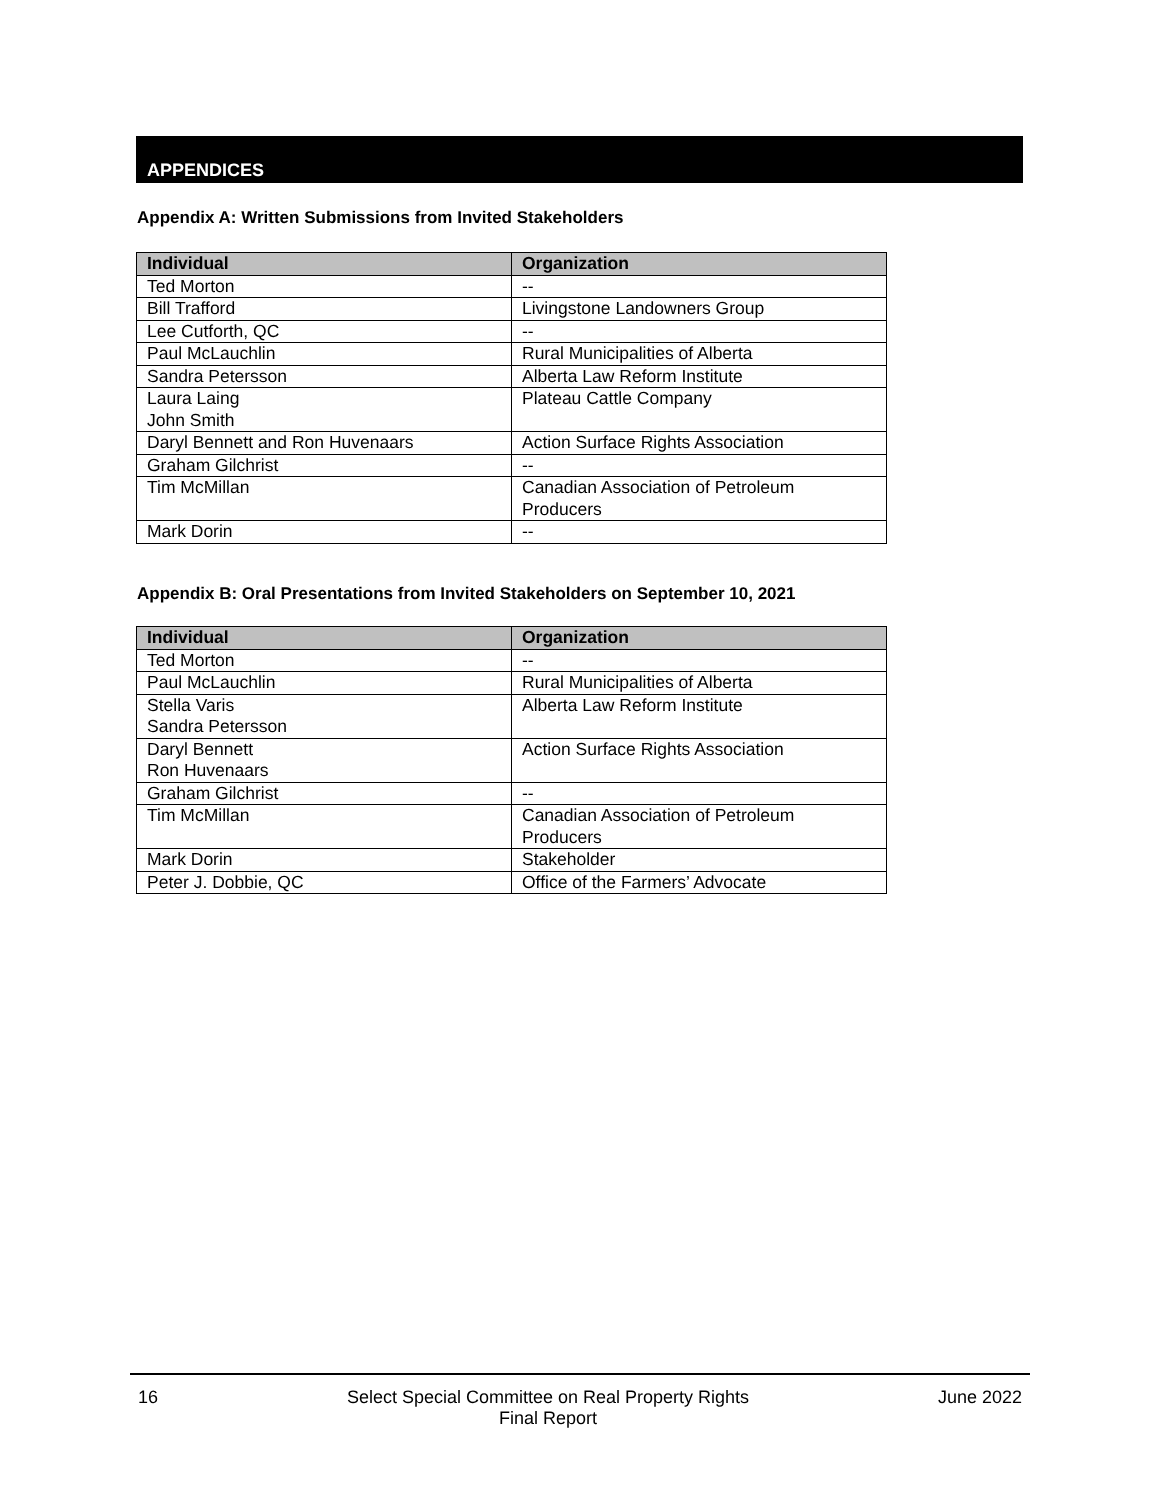APPENDICES
Appendix A: Written Submissions from Invited Stakeholders
| Individual | Organization |
| --- | --- |
| Ted Morton | -- |
| Bill Trafford | Livingstone Landowners Group |
| Lee Cutforth, QC | -- |
| Paul McLauchlin | Rural Municipalities of Alberta |
| Sandra Petersson | Alberta Law Reform Institute |
| Laura Laing John Smith | Plateau Cattle Company |
| Daryl Bennett and Ron Huvenaars | Action Surface Rights Association |
| Graham Gilchrist | -- |
| Tim McMillan | Canadian Association of Petroleum Producers |
| Mark Dorin | -- |
Appendix B: Oral Presentations from Invited Stakeholders on September 10, 2021
| Individual | Organization |
| --- | --- |
| Ted Morton | -- |
| Paul McLauchlin | Rural Municipalities of Alberta |
| Stella Varis Sandra Petersson | Alberta Law Reform Institute |
| Daryl Bennett Ron Huvenaars | Action Surface Rights Association |
| Graham Gilchrist | -- |
| Tim McMillan | Canadian Association of Petroleum Producers |
| Mark Dorin | Stakeholder |
| Peter J. Dobbie, QC | Office of the Farmers’ Advocate |
16 Select Special Committee on Real Property Rights
Final Report
June 2022